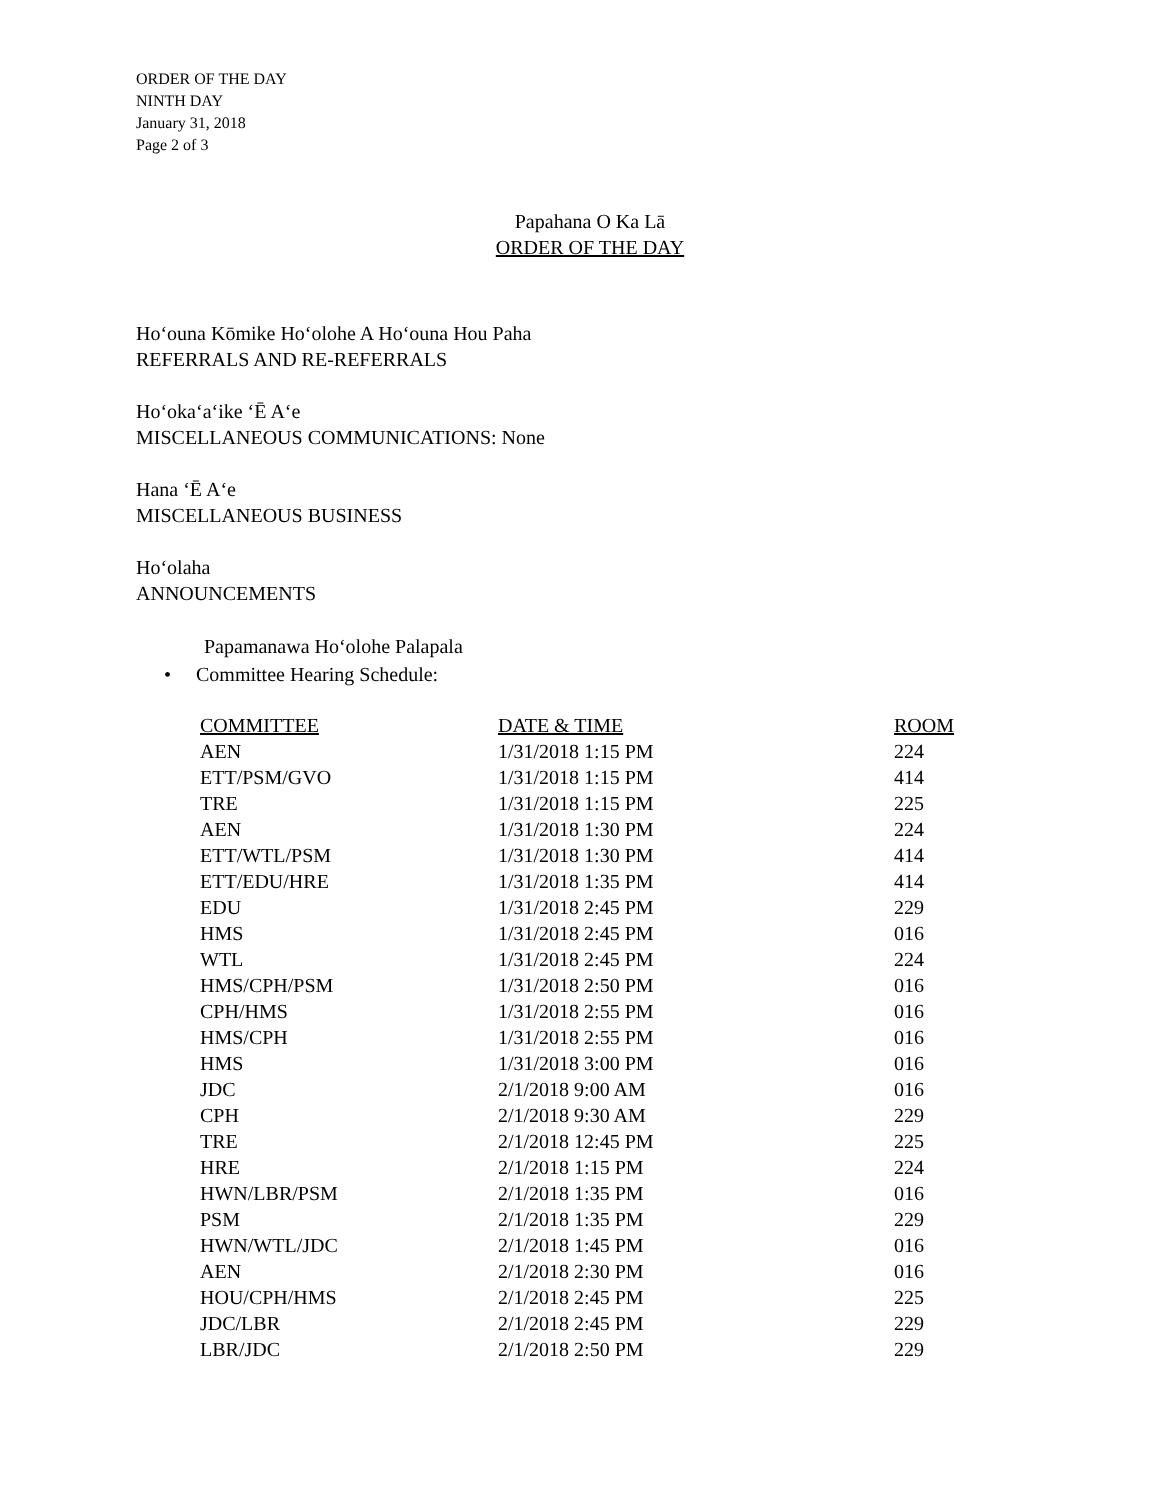ORDER OF THE DAY
NINTH DAY
January 31, 2018
Page 2 of 3
Papahana O Ka Lā
ORDER OF THE DAY
Hoʻouna Kōmike Hoʻolohe A Hoʻouna Hou Paha
REFERRALS AND RE-REFERRALS
Hoʻokaʻaʻike ʻĒ Aʻe
MISCELLANEOUS COMMUNICATIONS: None
Hana ʻĒ Aʻe
MISCELLANEOUS BUSINESS
Hoʻolaha
ANNOUNCEMENTS
Papamanawa Hoʻolohe Palapala
• Committee Hearing Schedule:
| COMMITTEE | DATE & TIME | ROOM |
| --- | --- | --- |
| AEN | 1/31/2018 1:15 PM | 224 |
| ETT/PSM/GVO | 1/31/2018 1:15 PM | 414 |
| TRE | 1/31/2018 1:15 PM | 225 |
| AEN | 1/31/2018 1:30 PM | 224 |
| ETT/WTL/PSM | 1/31/2018 1:30 PM | 414 |
| ETT/EDU/HRE | 1/31/2018 1:35 PM | 414 |
| EDU | 1/31/2018 2:45 PM | 229 |
| HMS | 1/31/2018 2:45 PM | 016 |
| WTL | 1/31/2018 2:45 PM | 224 |
| HMS/CPH/PSM | 1/31/2018 2:50 PM | 016 |
| CPH/HMS | 1/31/2018 2:55 PM | 016 |
| HMS/CPH | 1/31/2018 2:55 PM | 016 |
| HMS | 1/31/2018 3:00 PM | 016 |
| JDC | 2/1/2018 9:00 AM | 016 |
| CPH | 2/1/2018 9:30 AM | 229 |
| TRE | 2/1/2018 12:45 PM | 225 |
| HRE | 2/1/2018 1:15 PM | 224 |
| HWN/LBR/PSM | 2/1/2018 1:35 PM | 016 |
| PSM | 2/1/2018 1:35 PM | 229 |
| HWN/WTL/JDC | 2/1/2018 1:45 PM | 016 |
| AEN | 2/1/2018 2:30 PM | 016 |
| HOU/CPH/HMS | 2/1/2018 2:45 PM | 225 |
| JDC/LBR | 2/1/2018 2:45 PM | 229 |
| LBR/JDC | 2/1/2018 2:50 PM | 229 |